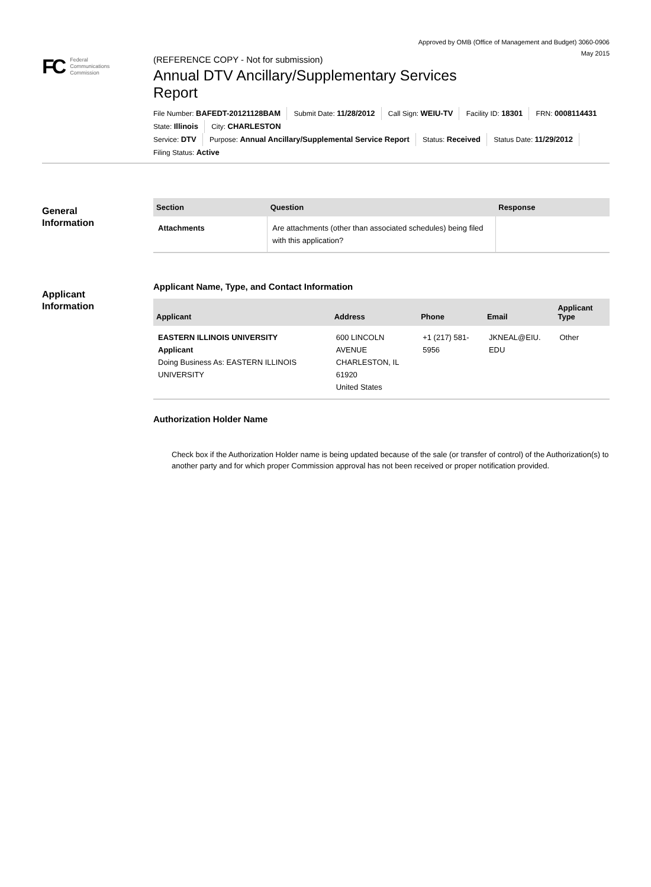Approved by OMB (Office of Management and Budget) 3060-0906
May 2015
FC Federal
Communications
Commission
(REFERENCE COPY - Not for submission)
Annual DTV Ancillary/Supplementary Services
Report
File Number: BAFEDT-20121128BAM Submit Date: 11/28/2012 Call Sign: WEIU-TV Facility ID: 18301 FRN: 0008114431 State: Illinois City: CHARLESTON
Service: DTV Purpose: Annual Ancillary/Supplemental Service Report Status: Received Status Date: 11/29/2012
Filing Status: Active
General
Information
| Section | Question | Response |
| --- | --- | --- |
| Attachments | Are attachments (other than associated schedules) being filed with this application? | |
Applicant
Information
Applicant Name, Type, and Contact Information
| Applicant | Address | Phone | Email | Applicant Type |
| --- | --- | --- | --- | --- |
| EASTERN ILLINOIS UNIVERSITY Applicant Doing Business As: EASTERN ILLINOIS UNIVERSITY | 600 LINCOLN AVENUE CHARLESTON, IL 61920 United States | +1 (217) 581-5956 | JKNEAL@EIU. EDU | Other |
Authorization Holder Name
Check box if the Authorization Holder name is being updated because of the sale (or transfer of control) of the Authorization(s) to another party and for which proper Commission approval has not been received or proper notification provided.